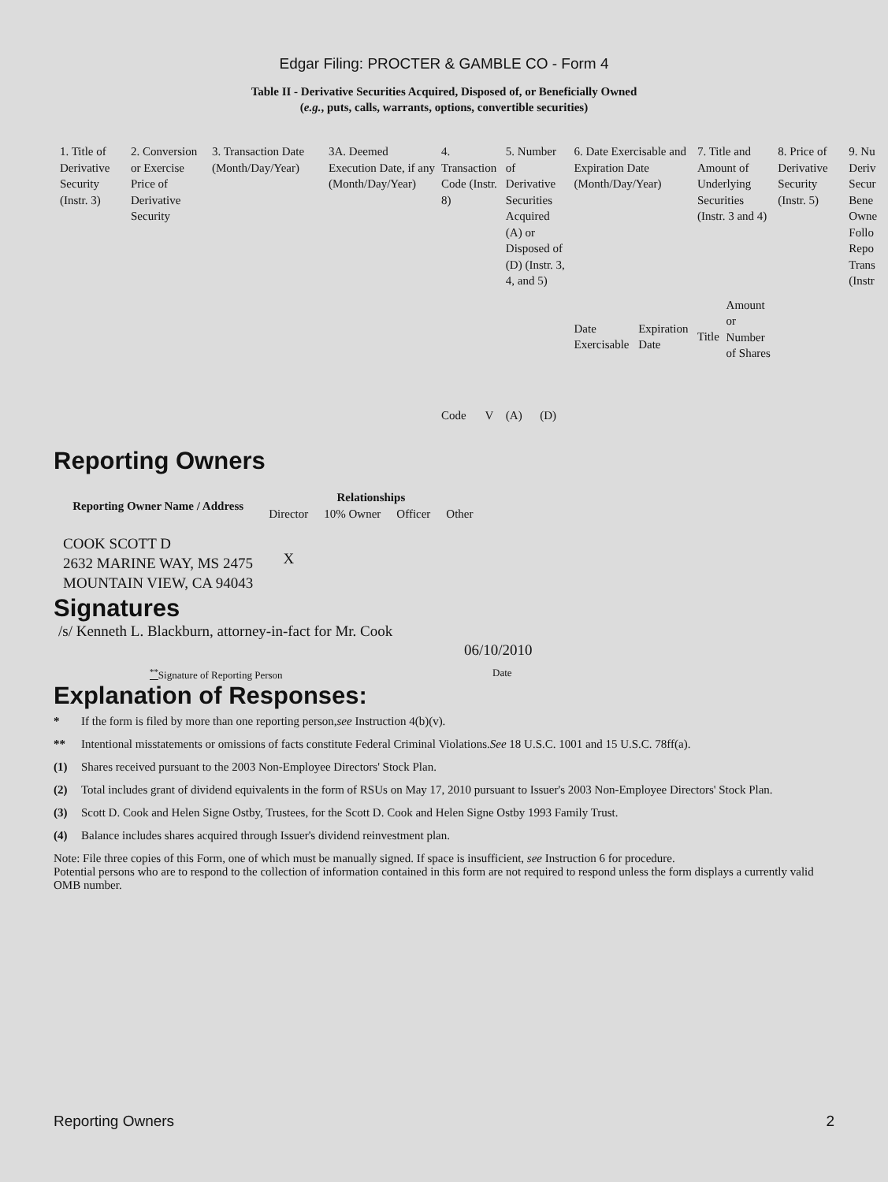Edgar Filing: PROCTER & GAMBLE CO - Form 4
Table II - Derivative Securities Acquired, Disposed of, or Beneficially Owned
(e.g., puts, calls, warrants, options, convertible securities)
| 1. Title of Derivative Security (Instr. 3) | 2. Conversion or Exercise Price of Derivative Security | 3. Transaction Date (Month/Day/Year) | 3A. Deemed Execution Date, if any (Month/Day/Year) | 4. Transaction Code (Instr. 8) | | 5. Number of Derivative Securities Acquired (A) or Disposed of (D) (Instr. 3, 4, and 5) | | 6. Date Exercisable and Expiration Date (Month/Day/Year) | | 7. Title and Amount of Underlying Securities (Instr. 3 and 4) | | 8. Price of Derivative Security (Instr. 5) | 9. Nu Deriv Secur Bene Owne Follo Repo Trans (Instr |
| | | | | Code | V | (A) | (D) | Date Exercisable | Expiration Date | Title | Amount or Number of Shares | | |
Reporting Owners
| Reporting Owner Name / Address | Relationships | | | |
| --- | --- | --- | --- | --- |
| | Director | 10% Owner | Officer | Other |
| COOK SCOTT D 2632 MARINE WAY, MS 2475 MOUNTAIN VIEW, CA 94043 | X | | | |
Signatures
/s/ Kenneth L. Blackburn, attorney-in-fact for Mr. Cook
06/10/2010
<sup>**</sup> Signature of Reporting Person Date
Explanation of Responses:
* If the form is filed by more than one reporting person, see Instruction 4(b)(v).
** Intentional misstatements or omissions of facts constitute Federal Criminal Violations. See 18 U.S.C. 1001 and 15 U.S.C. 78ff(a).
(1) Shares received pursuant to the 2003 Non-Employee Directors' Stock Plan.
(2) Total includes grant of dividend equivalents in the form of RSUs on May 17, 2010 pursuant to Issuer's 2003 Non-Employee Directors' Stock Plan.
(3) Scott D. Cook and Helen Signe Ostby, Trustees, for the Scott D. Cook and Helen Signe Ostby 1993 Family Trust.
(4) Balance includes shares acquired through Issuer's dividend reinvestment plan.
Note: File three copies of this Form, one of which must be manually signed. If space is insufficient, see Instruction 6 for procedure.
Potential persons who are to respond to the collection of information contained in this form are not required to respond unless the form displays a currently valid OMB number.
Reporting Owners 2